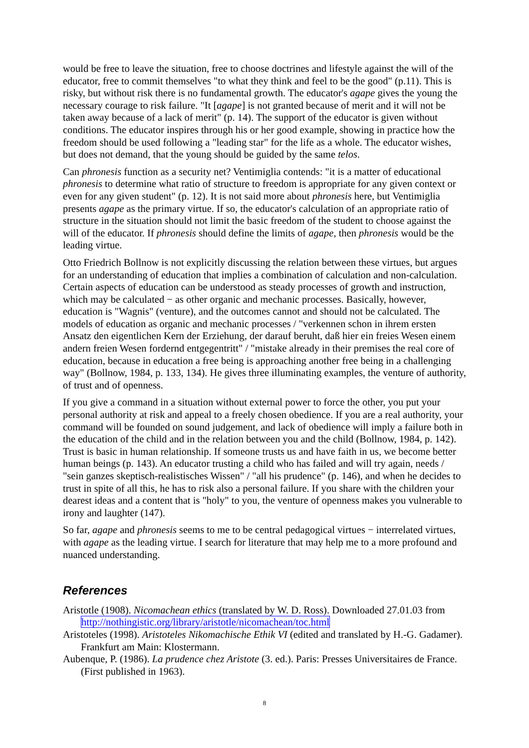would be free to leave the situation, free to choose doctrines and lifestyle against the will of the educator, free to commit themselves "to what they think and feel to be the good" (p.11). This is risky, but without risk there is no fundamental growth. The educator's agape gives the young the necessary courage to risk failure. "It [agape] is not granted because of merit and it will not be taken away because of a lack of merit" (p. 14). The support of the educator is given without conditions. The educator inspires through his or her good example, showing in practice how the freedom should be used following a "leading star" for the life as a whole. The educator wishes, but does not demand, that the young should be guided by the same telos.
Can phronesis function as a security net? Ventimiglia contends: "it is a matter of educational phronesis to determine what ratio of structure to freedom is appropriate for any given context or even for any given student" (p. 12). It is not said more about phronesis here, but Ventimiglia presents agape as the primary virtue. If so, the educator's calculation of an appropriate ratio of structure in the situation should not limit the basic freedom of the student to choose against the will of the educator. If phronesis should define the limits of agape, then phronesis would be the leading virtue.
Otto Friedrich Bollnow is not explicitly discussing the relation between these virtues, but argues for an understanding of education that implies a combination of calculation and non-calculation. Certain aspects of education can be understood as steady processes of growth and instruction, which may be calculated − as other organic and mechanic processes. Basically, however, education is "Wagnis" (venture), and the outcomes cannot and should not be calculated. The models of education as organic and mechanic processes / "verkennen schon in ihrem ersten Ansatz den eigentlichen Kern der Erziehung, der darauf beruht, daß hier ein freies Wesen einem andern freien Wesen fordernd entgegentritt" / "mistake already in their premises the real core of education, because in education a free being is approaching another free being in a challenging way" (Bollnow, 1984, p. 133, 134). He gives three illuminating examples, the venture of authority, of trust and of openness.
If you give a command in a situation without external power to force the other, you put your personal authority at risk and appeal to a freely chosen obedience. If you are a real authority, your command will be founded on sound judgement, and lack of obedience will imply a failure both in the education of the child and in the relation between you and the child (Bollnow, 1984, p. 142). Trust is basic in human relationship. If someone trusts us and have faith in us, we become better human beings (p. 143). An educator trusting a child who has failed and will try again, needs / "sein ganzes skeptisch-realistisches Wissen" / "all his prudence" (p. 146), and when he decides to trust in spite of all this, he has to risk also a personal failure. If you share with the children your dearest ideas and a content that is "holy" to you, the venture of openness makes you vulnerable to irony and laughter (147).
So far, agape and phronesis seems to me to be central pedagogical virtues − interrelated virtues, with agape as the leading virtue. I search for literature that may help me to a more profound and nuanced understanding.
References
Aristotle (1908). Nicomachean ethics (translated by W. D. Ross). Downloaded 27.01.03 from http://nothingistic.org/library/aristotle/nicomachean/toc.html
Aristoteles (1998). Aristoteles Nikomachische Ethik VI (edited and translated by H.-G. Gadamer). Frankfurt am Main: Klostermann.
Aubenque, P. (1986). La prudence chez Aristote (3. ed.). Paris: Presses Universitaires de France. (First published in 1963).
8